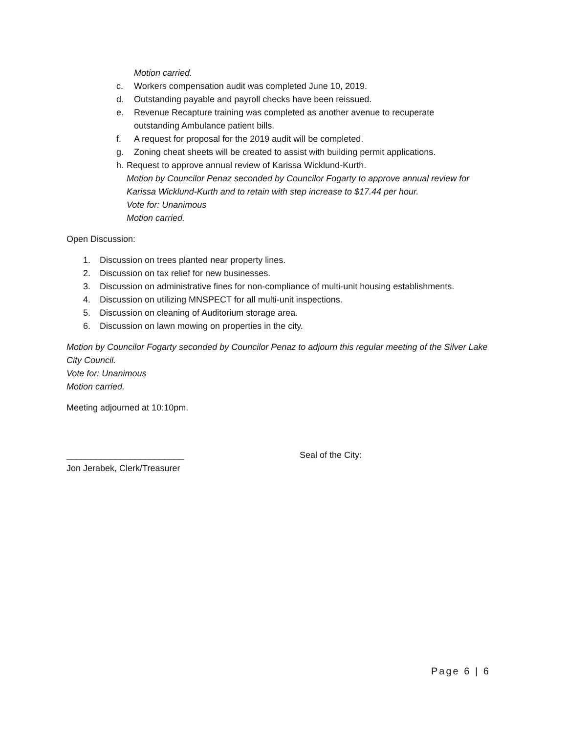Motion carried.
c. Workers compensation audit was completed June 10, 2019.
d. Outstanding payable and payroll checks have been reissued.
e. Revenue Recapture training was completed as another avenue to recuperate
outstanding Ambulance patient bills.
f. A request for proposal for the 2019 audit will be completed.
g. Zoning cheat sheets will be created to assist with building permit applications.
h. Request to approve annual review of Karissa Wicklund-Kurth.
Motion by Councilor Penaz seconded by Councilor Fogarty to approve annual review for Karissa Wicklund-Kurth and to retain with step increase to $17.44 per hour.
Vote for: Unanimous
Motion carried.
Open Discussion:
1. Discussion on trees planted near property lines.
2. Discussion on tax relief for new businesses.
3. Discussion on administrative fines for non-compliance of multi-unit housing establishments.
4. Discussion on utilizing MNSPECT for all multi-unit inspections.
5. Discussion on cleaning of Auditorium storage area.
6. Discussion on lawn mowing on properties in the city.
Motion by Councilor Fogarty seconded by Councilor Penaz to adjourn this regular meeting of the Silver Lake City Council.
Vote for: Unanimous
Motion carried.
Meeting adjourned at 10:10pm.
________________________
Jon Jerabek, Clerk/Treasurer
Seal of the City:
Page 6 | 6